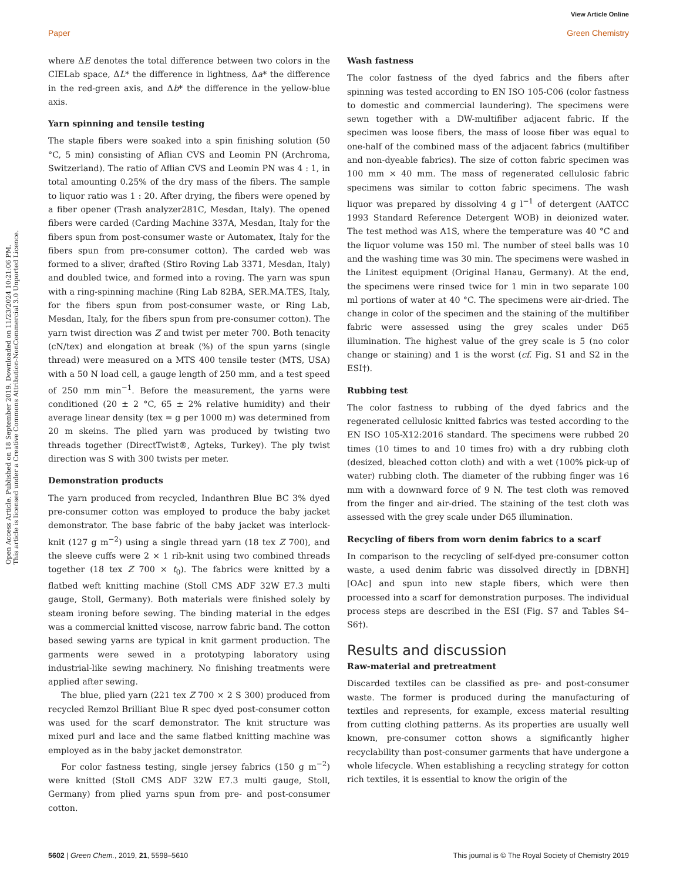View Article Online
Paper Green Chemistry
Open Access Article. Published on 18 September 2019. Downloaded on 11/23/2024 10:21:06 PM.
This article is licensed under a Creative Commons Attribution-NonCommercial 3.0 Unported Licence.
where ΔE denotes the total difference between two colors in the CIELab space, ΔL* the difference in lightness, Δa* the difference in the red-green axis, and Δb* the difference in the yellow-blue axis.
Yarn spinning and tensile testing
The staple fibers were soaked into a spin finishing solution (50 °C, 5 min) consisting of Aflian CVS and Leomin PN (Archroma, Switzerland). The ratio of Aflian CVS and Leomin PN was 4 : 1, in total amounting 0.25% of the dry mass of the fibers. The sample to liquor ratio was 1 : 20. After drying, the fibers were opened by a fiber opener (Trash analyzer281C, Mesdan, Italy). The opened fibers were carded (Carding Machine 337A, Mesdan, Italy for the fibers spun from post-consumer waste or Automatex, Italy for the fibers spun from pre-consumer cotton). The carded web was formed to a sliver, drafted (Stiro Roving Lab 3371, Mesdan, Italy) and doubled twice, and formed into a roving. The yarn was spun with a ring-spinning machine (Ring Lab 82BA, SER.MA.TES, Italy, for the fibers spun from post-consumer waste, or Ring Lab, Mesdan, Italy, for the fibers spun from pre-consumer cotton). The yarn twist direction was Z and twist per meter 700. Both tenacity (cN/tex) and elongation at break (%) of the spun yarns (single thread) were measured on a MTS 400 tensile tester (MTS, USA) with a 50 N load cell, a gauge length of 250 mm, and a test speed of 250 mm min<sup>−1</sup>. Before the measurement, the yarns were conditioned (20 ± 2 °C, 65 ± 2% relative humidity) and their average linear density (tex = g per 1000 m) was determined from 20 m skeins. The plied yarn was produced by twisting two threads together (DirectTwist®, Agteks, Turkey). The ply twist direction was S with 300 twists per meter.
Demonstration products
The yarn produced from recycled, Indanthren Blue BC 3% dyed pre-consumer cotton was employed to produce the baby jacket demonstrator. The base fabric of the baby jacket was interlock-knit (127 g m<sup>−2</sup>) using a single thread yarn (18 tex Z 700), and the sleeve cuffs were 2 × 1 rib-knit using two combined threads together (18 tex Z 700 × t<sub>0</sub>). The fabrics were knitted by a flatbed weft knitting machine (Stoll CMS ADF 32W E7.3 multi gauge, Stoll, Germany). Both materials were finished solely by steam ironing before sewing. The binding material in the edges was a commercial knitted viscose, narrow fabric band. The cotton based sewing yarns are typical in knit garment production. The garments were sewed in a prototyping laboratory using industrial-like sewing machinery. No finishing treatments were applied after sewing.
The blue, plied yarn (221 tex Z 700 × 2 S 300) produced from recycled Remzol Brilliant Blue R spec dyed post-consumer cotton was used for the scarf demonstrator. The knit structure was mixed purl and lace and the same flatbed knitting machine was employed as in the baby jacket demonstrator.
For color fastness testing, single jersey fabrics (150 g m<sup>−2</sup>) were knitted (Stoll CMS ADF 32W E7.3 multi gauge, Stoll, Germany) from plied yarns spun from pre- and post-consumer cotton.
Wash fastness
The color fastness of the dyed fabrics and the fibers after spinning was tested according to EN ISO 105-C06 (color fastness to domestic and commercial laundering). The specimens were sewn together with a DW-multifiber adjacent fabric. If the specimen was loose fibers, the mass of loose fiber was equal to one-half of the combined mass of the adjacent fabrics (multifiber and non-dyeable fabrics). The size of cotton fabric specimen was 100 mm × 40 mm. The mass of regenerated cellulosic fabric specimens was similar to cotton fabric specimens. The wash liquor was prepared by dissolving 4 g l<sup>−1</sup> of detergent (AATCC 1993 Standard Reference Detergent WOB) in deionized water. The test method was A1S, where the temperature was 40 °C and the liquor volume was 150 ml. The number of steel balls was 10 and the washing time was 30 min. The specimens were washed in the Linitest equipment (Original Hanau, Germany). At the end, the specimens were rinsed twice for 1 min in two separate 100 ml portions of water at 40 °C. The specimens were air-dried. The change in color of the specimen and the staining of the multifiber fabric were assessed using the grey scales under D65 illumination. The highest value of the grey scale is 5 (no color change or staining) and 1 is the worst (cf. Fig. S1 and S2 in the ESI†).
Rubbing test
The color fastness to rubbing of the dyed fabrics and the regenerated cellulosic knitted fabrics was tested according to the EN ISO 105-X12:2016 standard. The specimens were rubbed 20 times (10 times to and 10 times fro) with a dry rubbing cloth (desized, bleached cotton cloth) and with a wet (100% pick-up of water) rubbing cloth. The diameter of the rubbing finger was 16 mm with a downward force of 9 N. The test cloth was removed from the finger and air-dried. The staining of the test cloth was assessed with the grey scale under D65 illumination.
Recycling of fibers from worn denim fabrics to a scarf
In comparison to the recycling of self-dyed pre-consumer cotton waste, a used denim fabric was dissolved directly in [DBNH] [OAc] and spun into new staple fibers, which were then processed into a scarf for demonstration purposes. The individual process steps are described in the ESI (Fig. S7 and Tables S4–S6†).
Results and discussion
Raw-material and pretreatment
Discarded textiles can be classified as pre- and post-consumer waste. The former is produced during the manufacturing of textiles and represents, for example, excess material resulting from cutting clothing patterns. As its properties are usually well known, pre-consumer cotton shows a significantly higher recyclability than post-consumer garments that have undergone a whole lifecycle. When establishing a recycling strategy for cotton rich textiles, it is essential to know the origin of the
5602 | Green Chem., 2019, 21, 5598–5610 This journal is © The Royal Society of Chemistry 2019